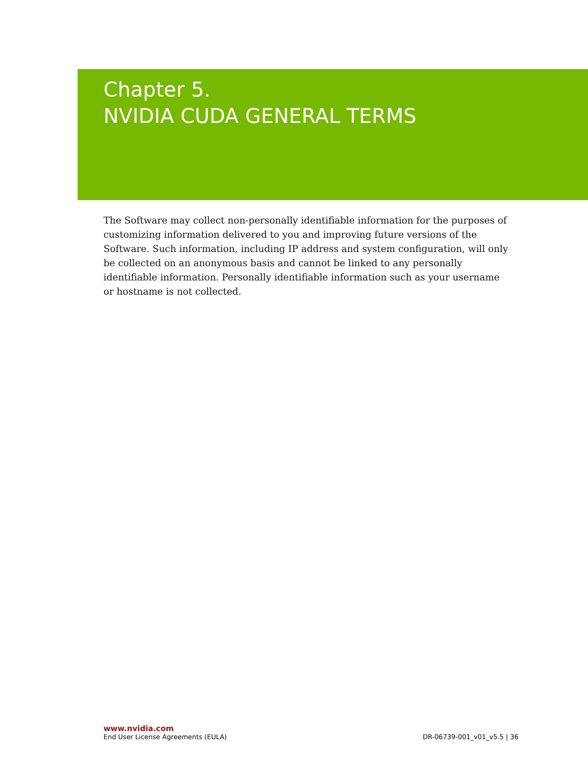Chapter 5.
NVIDIA CUDA GENERAL TERMS
The Software may collect non-personally identifiable information for the purposes of customizing information delivered to you and improving future versions of the Software. Such information, including IP address and system configuration, will only be collected on an anonymous basis and cannot be linked to any personally identifiable information. Personally identifiable information such as your username or hostname is not collected.
www.nvidia.com
End User License Agreements (EULA) DR-06739-001_v01_v5.5 | 36